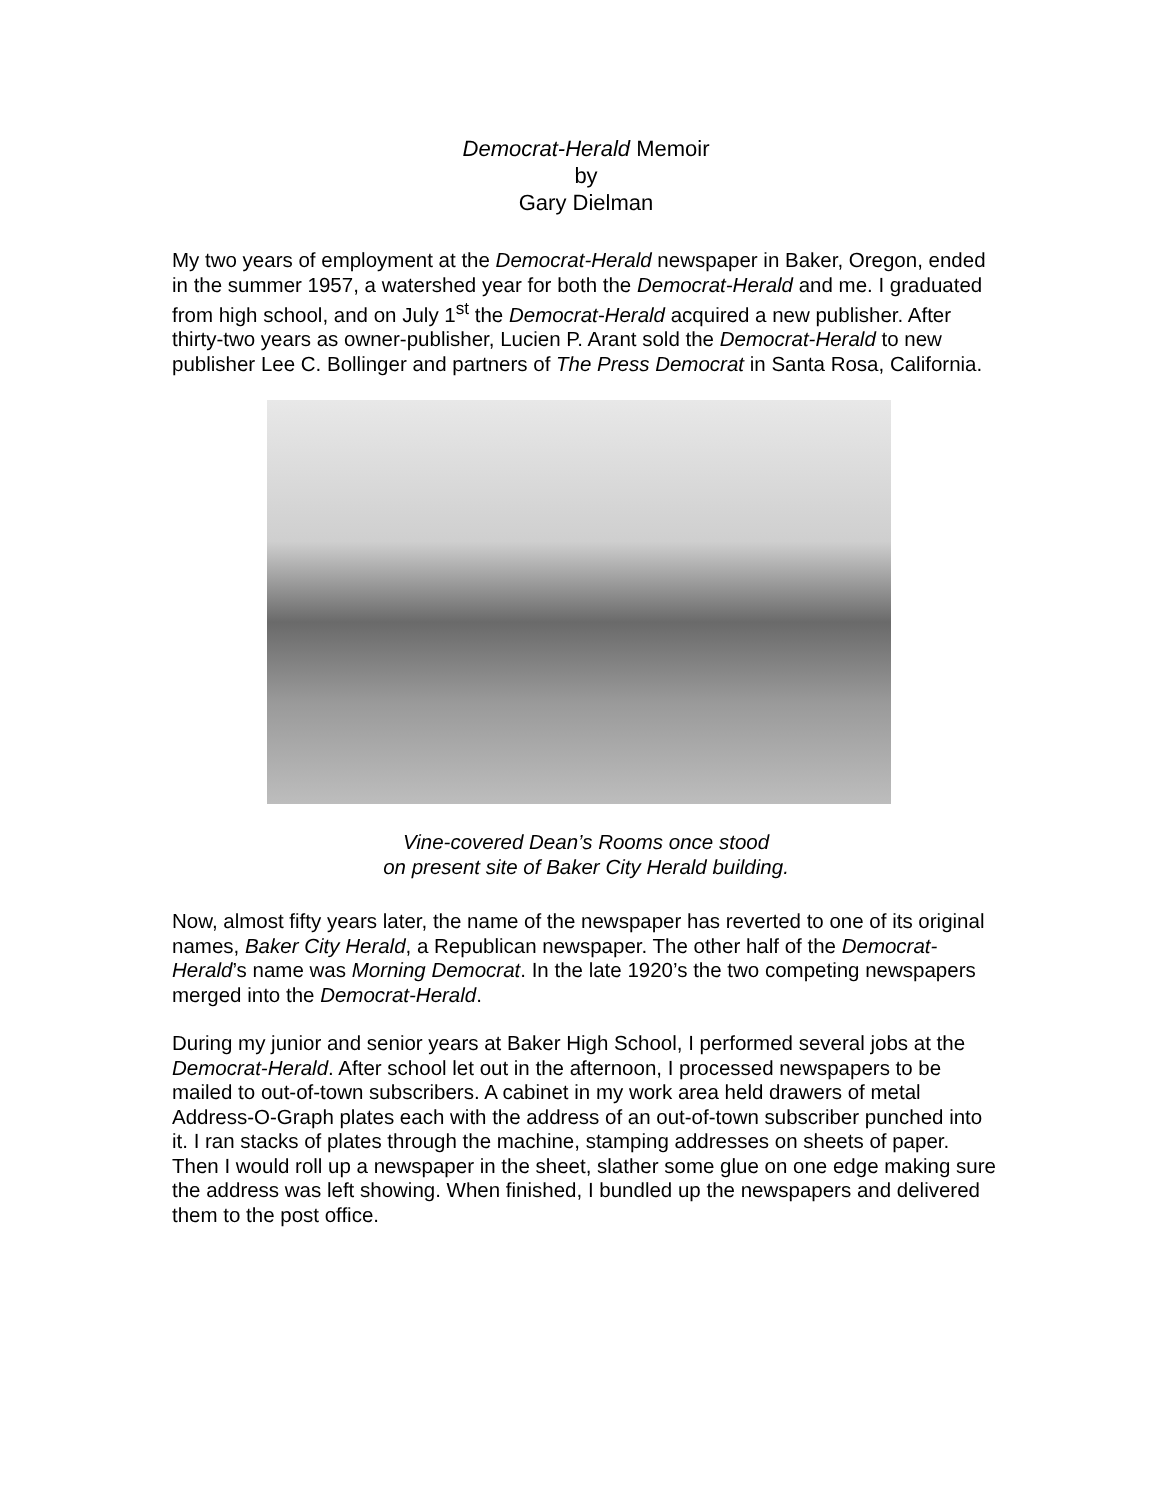Democrat-Herald Memoir
by
Gary Dielman
My two years of employment at the Democrat-Herald newspaper in Baker, Oregon, ended in the summer 1957, a watershed year for both the Democrat-Herald and me. I graduated from high school, and on July 1<sup>st</sup> the Democrat-Herald acquired a new publisher. After thirty-two years as owner-publisher, Lucien P. Arant sold the Democrat-Herald to new publisher Lee C. Bollinger and partners of The Press Democrat in Santa Rosa, California.
Vine-covered Dean’s Rooms once stood
on present site of Baker City Herald building.
Now, almost fifty years later, the name of the newspaper has reverted to one of its original names, Baker City Herald, a Republican newspaper. The other half of the Democrat-Herald’s name was Morning Democrat. In the late 1920’s the two competing newspapers merged into the Democrat-Herald.
During my junior and senior years at Baker High School, I performed several jobs at the Democrat-Herald. After school let out in the afternoon, I processed newspapers to be mailed to out-of-town subscribers. A cabinet in my work area held drawers of metal Address-O-Graph plates each with the address of an out-of-town subscriber punched into it. I ran stacks of plates through the machine, stamping addresses on sheets of paper. Then I would roll up a newspaper in the sheet, slather some glue on one edge making sure the address was left showing. When finished, I bundled up the newspapers and delivered them to the post office.